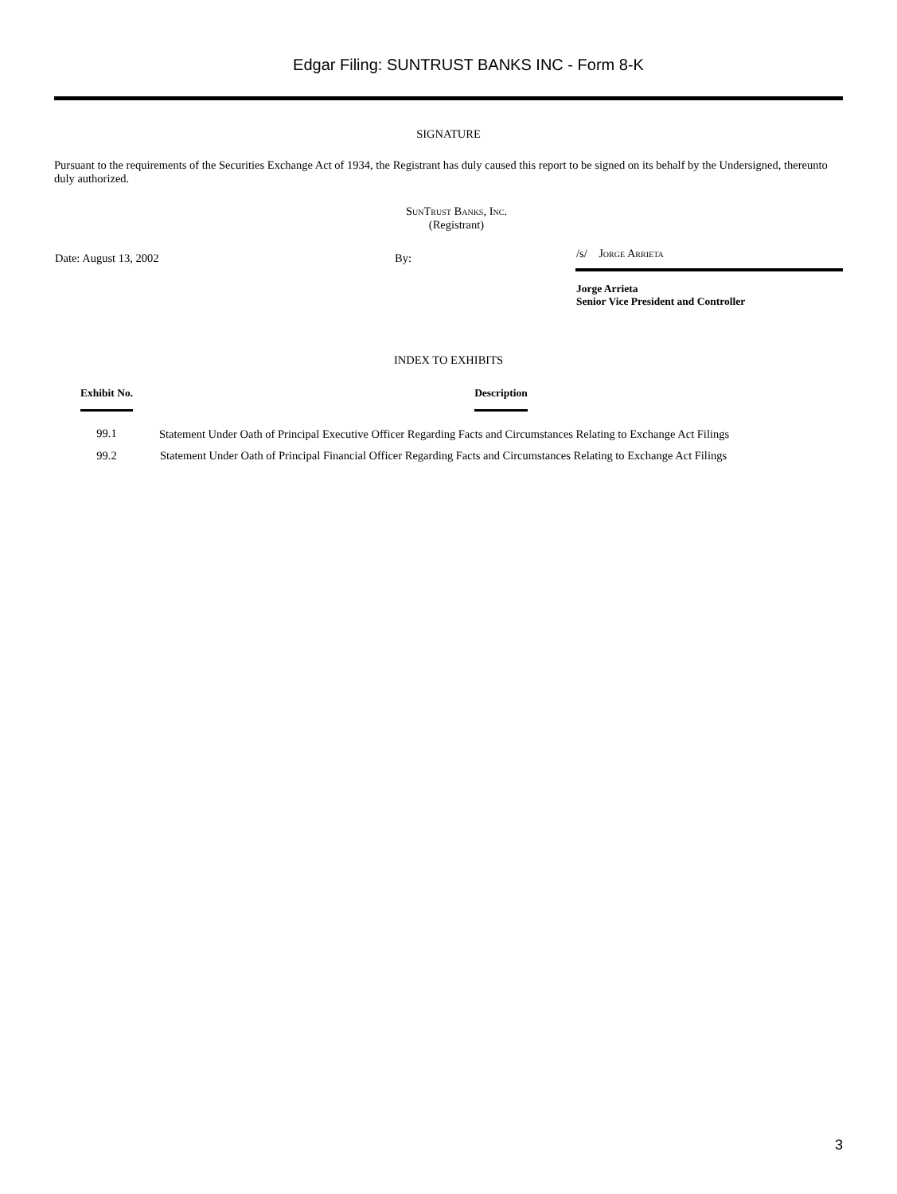Edgar Filing: SUNTRUST BANKS INC - Form 8-K
SIGNATURE
Pursuant to the requirements of the Securities Exchange Act of 1934, the Registrant has duly caused this report to be signed on its behalf by the Undersigned, thereunto duly authorized.
SunTrust Banks, Inc.
(Registrant)
| Date: August 13, 2002 | By: | /s/ Jorge Arrieta |
| | | Jorge Arrieta Senior Vice President and Controller |
INDEX TO EXHIBITS
| Exhibit No. | Description |
| --- | --- |
| 99.1 | Statement Under Oath of Principal Executive Officer Regarding Facts and Circumstances Relating to Exchange Act Filings |
| 99.2 | Statement Under Oath of Principal Financial Officer Regarding Facts and Circumstances Relating to Exchange Act Filings |
3